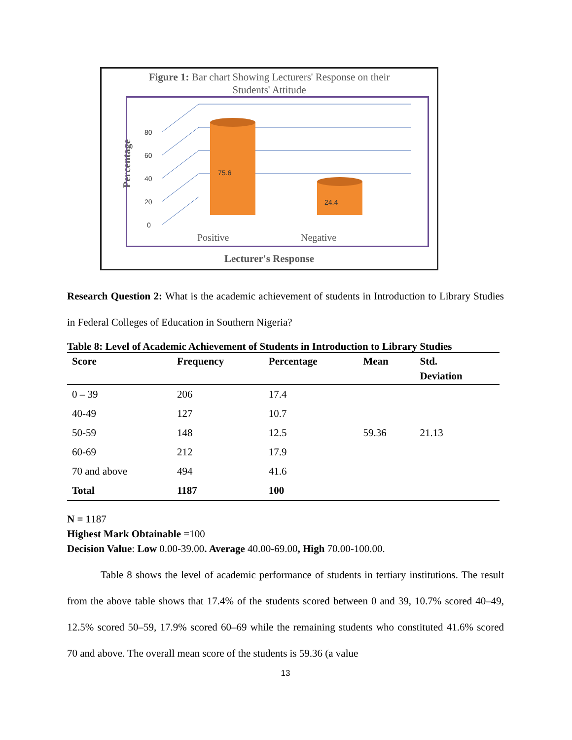Figure 1: Bar chart Showing Lecturers' Response on their
Students' Attitude
Percentage
0
20
40
60
80
75.6
24.4
Positive
Negative
Lecturer's Response
Research Question 2: What is the academic achievement of students in Introduction to Library Studies in Federal Colleges of Education in Southern Nigeria?
Table 8: Level of Academic Achievement of Students in Introduction to Library Studies
| Score | Frequency | Percentage | Mean | Std. Deviation |
| --- | --- | --- | --- | --- |
| 0 – 39 | 206 | 17.4 | | |
| 40-49 | 127 | 10.7 | | |
| 50-59 | 148 | 12.5 | 59.36 | 21.13 |
| 60-69 | 212 | 17.9 | | |
| 70 and above | 494 | 41.6 | | |
| Total | 1187 | 100 | | |
N = 1187
Highest Mark Obtainable =100
Decision Value: Low 0.00-39.00. Average 40.00-69.00, High 70.00-100.00.
Table 8 shows the level of academic performance of students in tertiary institutions. The result from the above table shows that 17.4% of the students scored between 0 and 39, 10.7% scored 40–49, 12.5% scored 50–59, 17.9% scored 60–69 while the remaining students who constituted 41.6% scored 70 and above. The overall mean score of the students is 59.36 (a value
13